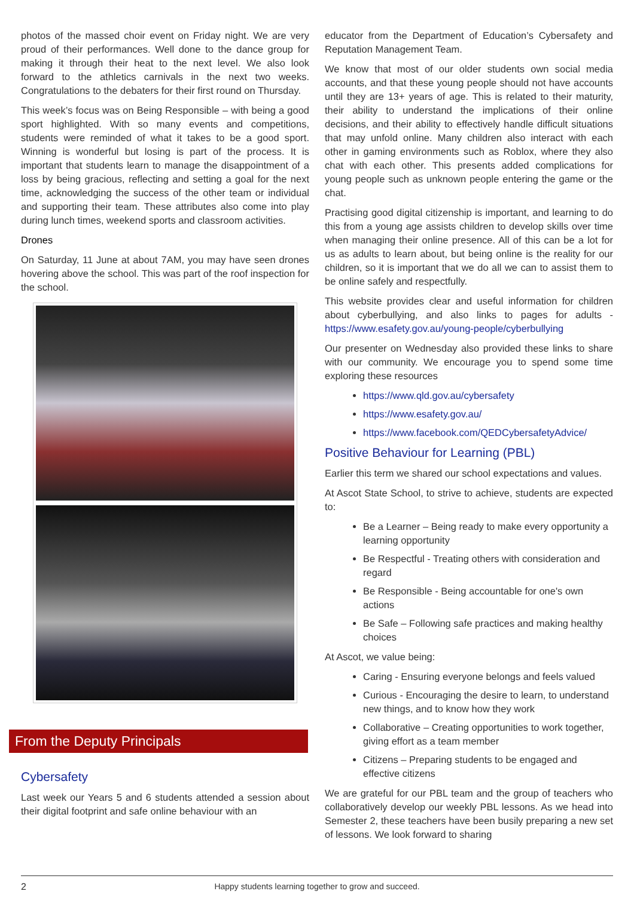photos of the massed choir event on Friday night. We are very proud of their performances. Well done to the dance group for making it through their heat to the next level. We also look forward to the athletics carnivals in the next two weeks. Congratulations to the debaters for their first round on Thursday.
This week’s focus was on Being Responsible – with being a good sport highlighted. With so many events and competitions, students were reminded of what it takes to be a good sport. Winning is wonderful but losing is part of the process. It is important that students learn to manage the disappointment of a loss by being gracious, reflecting and setting a goal for the next time, acknowledging the success of the other team or individual and supporting their team. These attributes also come into play during lunch times, weekend sports and classroom activities.
Drones
On Saturday, 11 June at about 7AM, you may have seen drones hovering above the school. This was part of the roof inspection for the school.
From the Deputy Principals
Cybersafety
Last week our Years 5 and 6 students attended a session about their digital footprint and safe online behaviour with an
educator from the Department of Education’s Cybersafety and Reputation Management Team.
We know that most of our older students own social media accounts, and that these young people should not have accounts until they are 13+ years of age. This is related to their maturity, their ability to understand the implications of their online decisions, and their ability to effectively handle difficult situations that may unfold online. Many children also interact with each other in gaming environments such as Roblox, where they also chat with each other. This presents added complications for young people such as unknown people entering the game or the chat.
Practising good digital citizenship is important, and learning to do this from a young age assists children to develop skills over time when managing their online presence. All of this can be a lot for us as adults to learn about, but being online is the reality for our children, so it is important that we do all we can to assist them to be online safely and respectfully.
This website provides clear and useful information for children about cyberbullying, and also links to pages for adults - https://www.esafety.gov.au/young-people/cyberbullying
Our presenter on Wednesday also provided these links to share with our community. We encourage you to spend some time exploring these resources
https://www.qld.gov.au/cybersafety
https://www.esafety.gov.au/
https://www.facebook.com/QEDCybersafetyAdvice/
Positive Behaviour for Learning (PBL)
Earlier this term we shared our school expectations and values.
At Ascot State School, to strive to achieve, students are expected to:
Be a Learner – Being ready to make every opportunity a learning opportunity
Be Respectful - Treating others with consideration and regard
Be Responsible - Being accountable for one's own actions
Be Safe – Following safe practices and making healthy choices
At Ascot, we value being:
Caring - Ensuring everyone belongs and feels valued
Curious - Encouraging the desire to learn, to understand new things, and to know how they work
Collaborative – Creating opportunities to work together, giving effort as a team member
Citizens – Preparing students to be engaged and effective citizens
We are grateful for our PBL team and the group of teachers who collaboratively develop our weekly PBL lessons. As we head into Semester 2, these teachers have been busily preparing a new set of lessons. We look forward to sharing
2
Happy students learning together to grow and succeed.